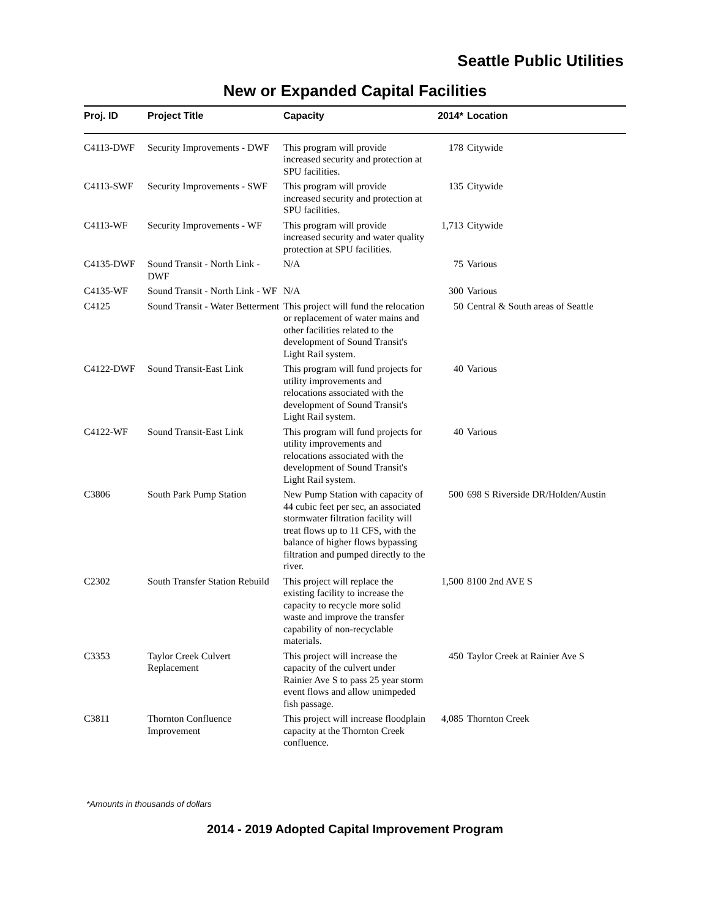Seattle Public Utilities
New or Expanded Capital Facilities
| Proj. ID | Project Title | Capacity | 2014* | Location |
| --- | --- | --- | --- | --- |
| C4113-DWF | Security Improvements - DWF | This program will provide increased security and protection at SPU facilities. | 178 | Citywide |
| C4113-SWF | Security Improvements - SWF | This program will provide increased security and protection at SPU facilities. | 135 | Citywide |
| C4113-WF | Security Improvements - WF | This program will provide increased security and water quality protection at SPU facilities. | 1,713 | Citywide |
| C4135-DWF | Sound Transit - North Link - DWF | N/A | 75 | Various |
| C4135-WF | Sound Transit - North Link - WF | N/A | 300 | Various |
| C4125 | Sound Transit - Water Betterment | This project will fund the relocation or replacement of water mains and other facilities related to the development of Sound Transit's Light Rail system. | 50 | Central & South areas of Seattle |
| C4122-DWF | Sound Transit-East Link | This program will fund projects for utility improvements and relocations associated with the development of Sound Transit's Light Rail system. | 40 | Various |
| C4122-WF | Sound Transit-East Link | This program will fund projects for utility improvements and relocations associated with the development of Sound Transit's Light Rail system. | 40 | Various |
| C3806 | South Park Pump Station | New Pump Station with capacity of 44 cubic feet per sec, an associated stormwater filtration facility will treat flows up to 11 CFS, with the balance of higher flows bypassing filtration and pumped directly to the river. | 500 | 698 S Riverside DR/Holden/Austin |
| C2302 | South Transfer Station Rebuild | This project will replace the existing facility to increase the capacity to recycle more solid waste and improve the transfer capability of non-recyclable materials. | 1,500 | 8100 2nd AVE S |
| C3353 | Taylor Creek Culvert Replacement | This project will increase the capacity of the culvert under Rainier Ave S to pass 25 year storm event flows and allow unimpeded fish passage. | 450 | Taylor Creek at Rainier Ave S |
| C3811 | Thornton Confluence Improvement | This project will increase floodplain capacity at the Thornton Creek confluence. | 4,085 | Thornton Creek |
*Amounts in thousands of dollars
2014 - 2019 Adopted Capital Improvement Program